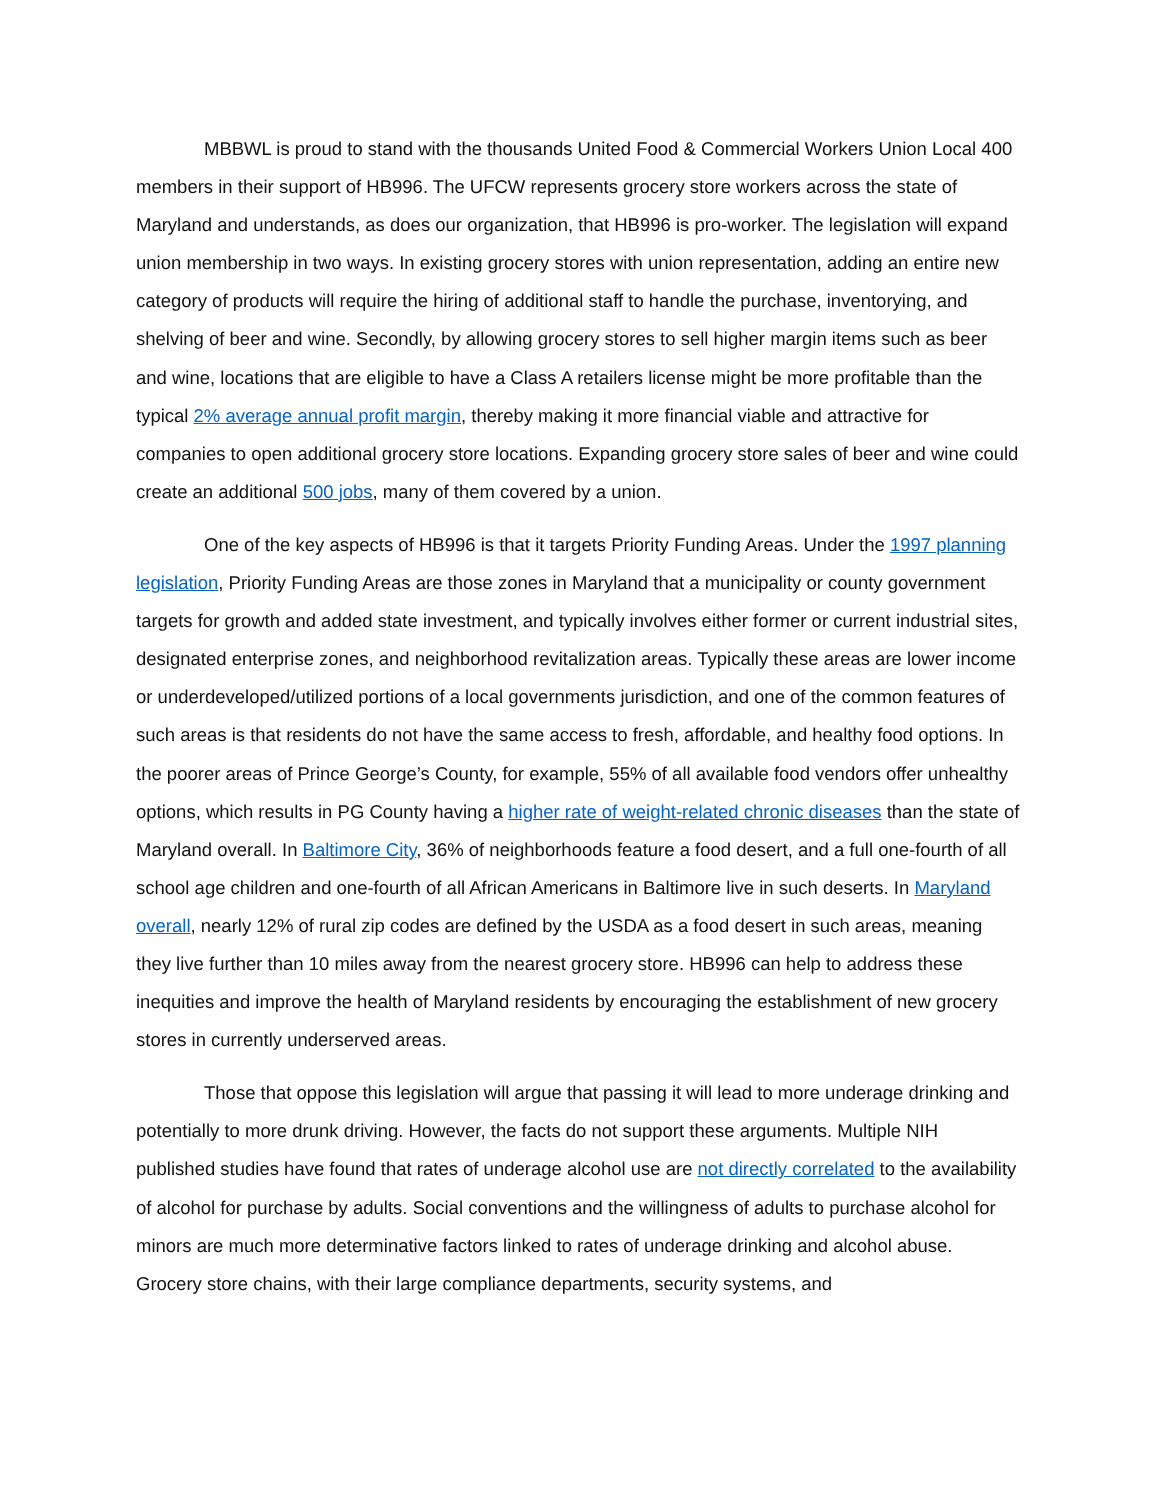MBBWL is proud to stand with the thousands United Food & Commercial Workers Union Local 400 members in their support of HB996. The UFCW represents grocery store workers across the state of Maryland and understands, as does our organization, that HB996 is pro-worker. The legislation will expand union membership in two ways. In existing grocery stores with union representation, adding an entire new category of products will require the hiring of additional staff to handle the purchase, inventorying, and shelving of beer and wine. Secondly, by allowing grocery stores to sell higher margin items such as beer and wine, locations that are eligible to have a Class A retailers license might be more profitable than the typical 2% average annual profit margin, thereby making it more financial viable and attractive for companies to open additional grocery store locations. Expanding grocery store sales of beer and wine could create an additional 500 jobs, many of them covered by a union.
One of the key aspects of HB996 is that it targets Priority Funding Areas. Under the 1997 planning legislation, Priority Funding Areas are those zones in Maryland that a municipality or county government targets for growth and added state investment, and typically involves either former or current industrial sites, designated enterprise zones, and neighborhood revitalization areas. Typically these areas are lower income or underdeveloped/utilized portions of a local governments jurisdiction, and one of the common features of such areas is that residents do not have the same access to fresh, affordable, and healthy food options. In the poorer areas of Prince George’s County, for example, 55% of all available food vendors offer unhealthy options, which results in PG County having a higher rate of weight-related chronic diseases than the state of Maryland overall. In Baltimore City, 36% of neighborhoods feature a food desert, and a full one-fourth of all school age children and one-fourth of all African Americans in Baltimore live in such deserts. In Maryland overall, nearly 12% of rural zip codes are defined by the USDA as a food desert in such areas, meaning they live further than 10 miles away from the nearest grocery store. HB996 can help to address these inequities and improve the health of Maryland residents by encouraging the establishment of new grocery stores in currently underserved areas.
Those that oppose this legislation will argue that passing it will lead to more underage drinking and potentially to more drunk driving. However, the facts do not support these arguments. Multiple NIH published studies have found that rates of underage alcohol use are not directly correlated to the availability of alcohol for purchase by adults. Social conventions and the willingness of adults to purchase alcohol for minors are much more determinative factors linked to rates of underage drinking and alcohol abuse. Grocery store chains, with their large compliance departments, security systems, and